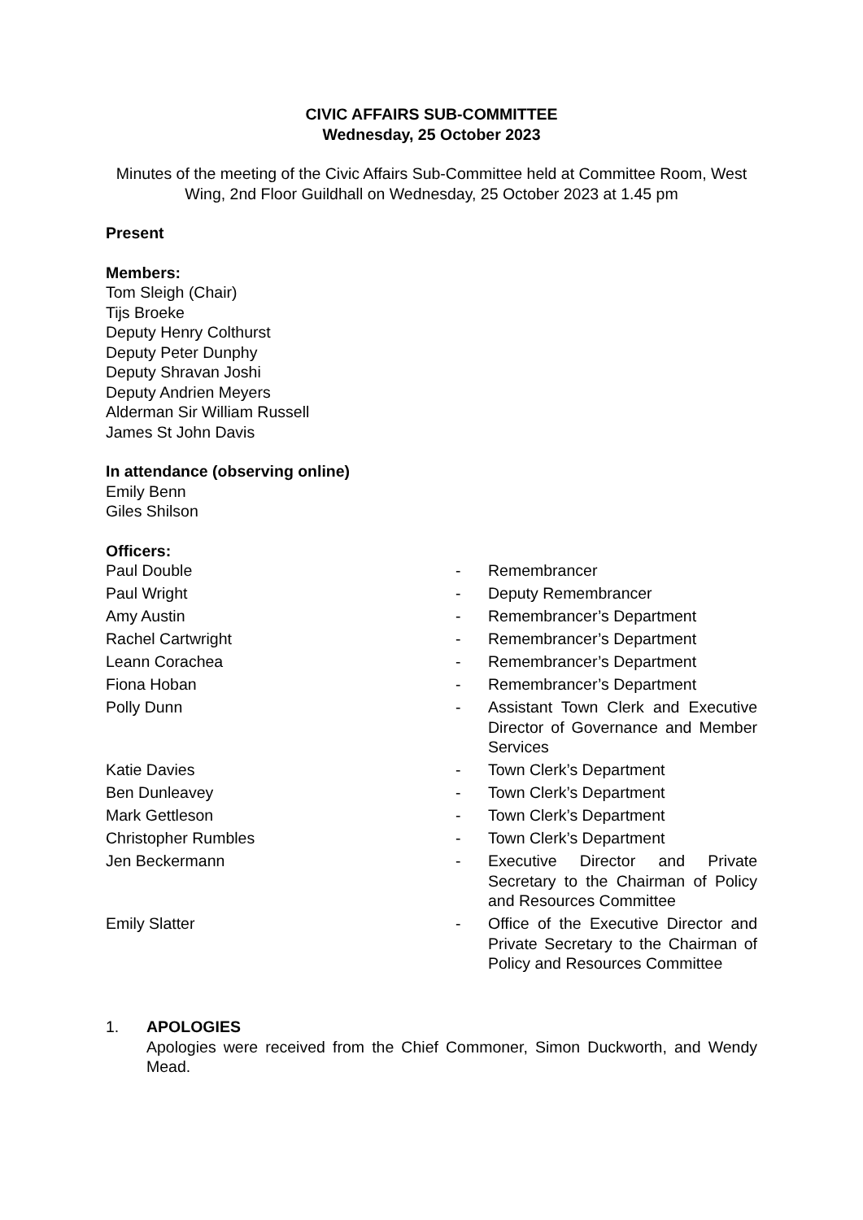CIVIC AFFAIRS SUB-COMMITTEE
Wednesday, 25 October 2023
Minutes of the meeting of the Civic Affairs Sub-Committee held at Committee Room, West Wing, 2nd Floor Guildhall on Wednesday, 25 October 2023 at 1.45 pm
Present
Members:
Tom Sleigh (Chair)
Tijs Broeke
Deputy Henry Colthurst
Deputy Peter Dunphy
Deputy Shravan Joshi
Deputy Andrien Meyers
Alderman Sir William Russell
James St John Davis
In attendance (observing online)
Emily Benn
Giles Shilson
Officers:
| Paul Double | - | Remembrancer |
| Paul Wright | - | Deputy Remembrancer |
| Amy Austin | - | Remembrancer’s Department |
| Rachel Cartwright | - | Remembrancer’s Department |
| Leann Corachea | - | Remembrancer’s Department |
| Fiona Hoban | - | Remembrancer’s Department |
| Polly Dunn | - | Assistant Town Clerk and Executive Director of Governance and Member Services |
| Katie Davies | - | Town Clerk’s Department |
| Ben Dunleavey | - | Town Clerk’s Department |
| Mark Gettleson | - | Town Clerk’s Department |
| Christopher Rumbles | - | Town Clerk’s Department |
| Jen Beckermann | - | Executive Director and Private Secretary to the Chairman of Policy and Resources Committee |
| Emily Slatter | - | Office of the Executive Director and Private Secretary to the Chairman of Policy and Resources Committee |
1. APOLOGIES
Apologies were received from the Chief Commoner, Simon Duckworth, and Wendy Mead.